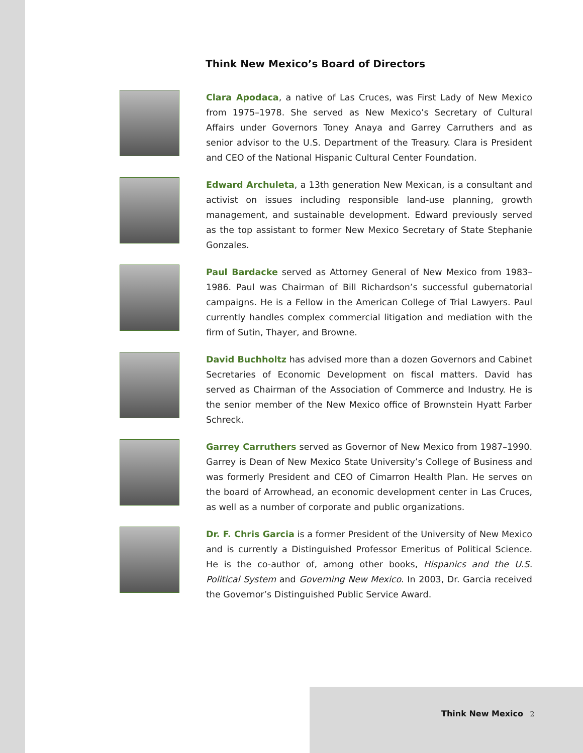Think New Mexico’s Board of Directors
Clara Apodaca, a native of Las Cruces, was First Lady of New Mexico from 1975–1978. She served as New Mexico’s Secretary of Cultural Affairs under Governors Toney Anaya and Garrey Carruthers and as senior advisor to the U.S. Department of the Treasury. Clara is President and CEO of the National Hispanic Cultural Center Foundation.
Edward Archuleta, a 13th generation New Mexican, is a consultant and activist on issues including responsible land-use planning, growth management, and sustainable development. Edward previously served as the top assistant to former New Mexico Secretary of State Stephanie Gonzales.
Paul Bardacke served as Attorney General of New Mexico from 1983–1986. Paul was Chairman of Bill Richardson’s successful gubernatorial campaigns. He is a Fellow in the American College of Trial Lawyers. Paul currently handles complex commercial litigation and mediation with the firm of Sutin, Thayer, and Browne.
David Buchholtz has advised more than a dozen Governors and Cabinet Secretaries of Economic Development on fiscal matters. David has served as Chairman of the Association of Commerce and Industry. He is the senior member of the New Mexico office of Brownstein Hyatt Farber Schreck.
Garrey Carruthers served as Governor of New Mexico from 1987–1990. Garrey is Dean of New Mexico State University’s College of Business and was formerly President and CEO of Cimarron Health Plan. He serves on the board of Arrowhead, an economic development center in Las Cruces, as well as a number of corporate and public organizations.
Dr. F. Chris Garcia is a former President of the University of New Mexico and is currently a Distinguished Professor Emeritus of Political Science. He is the co-author of, among other books, Hispanics and the U.S. Political System and Governing New Mexico. In 2003, Dr. Garcia received the Governor’s Distinguished Public Service Award.
Think New Mexico 2